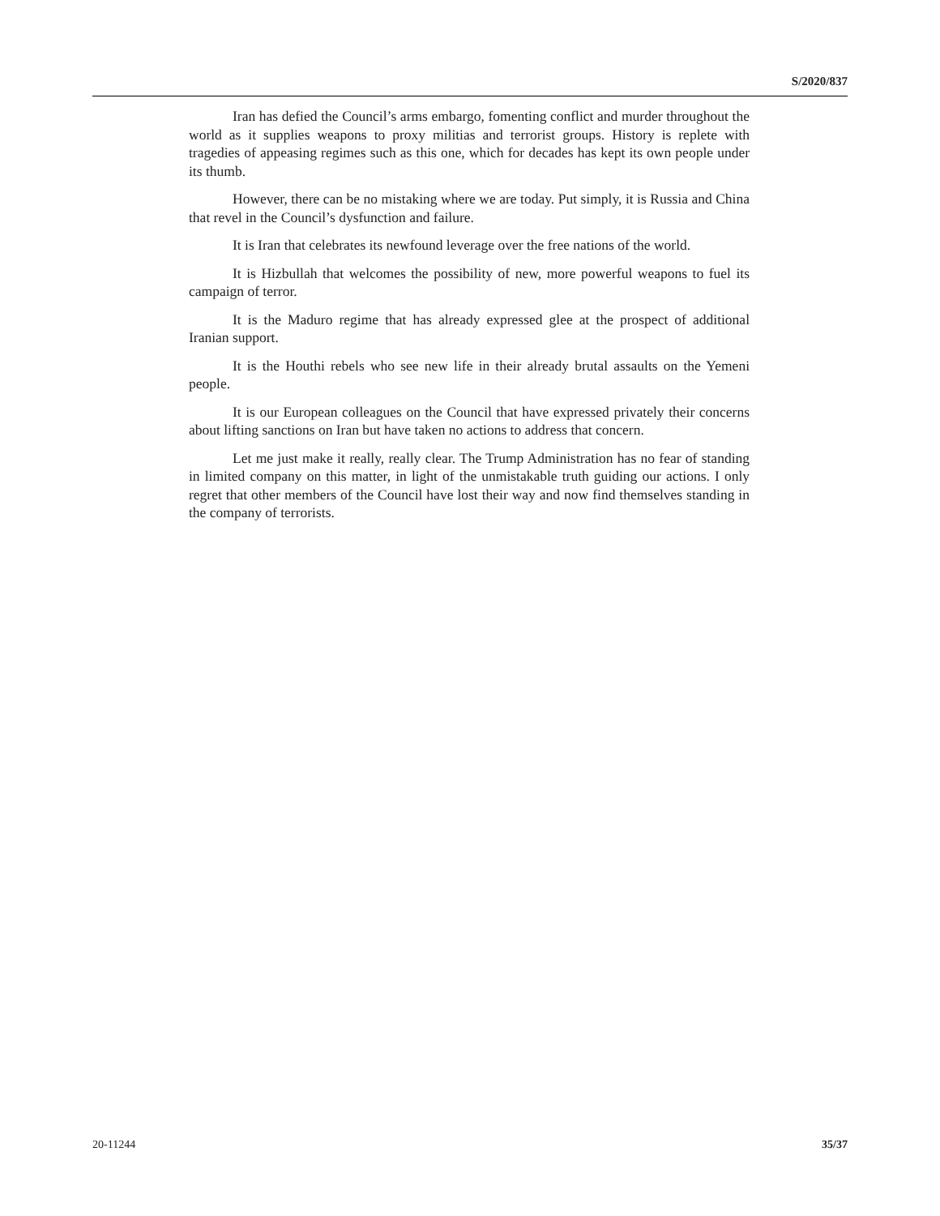S/2020/837
Iran has defied the Council’s arms embargo, fomenting conflict and murder throughout the world as it supplies weapons to proxy militias and terrorist groups. History is replete with tragedies of appeasing regimes such as this one, which for decades has kept its own people under its thumb.
However, there can be no mistaking where we are today. Put simply, it is Russia and China that revel in the Council’s dysfunction and failure.
It is Iran that celebrates its newfound leverage over the free nations of the world.
It is Hizbullah that welcomes the possibility of new, more powerful weapons to fuel its campaign of terror.
It is the Maduro regime that has already expressed glee at the prospect of additional Iranian support.
It is the Houthi rebels who see new life in their already brutal assaults on the Yemeni people.
It is our European colleagues on the Council that have expressed privately their concerns about lifting sanctions on Iran but have taken no actions to address that concern.
Let me just make it really, really clear. The Trump Administration has no fear of standing in limited company on this matter, in light of the unmistakable truth guiding our actions. I only regret that other members of the Council have lost their way and now find themselves standing in the company of terrorists.
20-11244 35/37